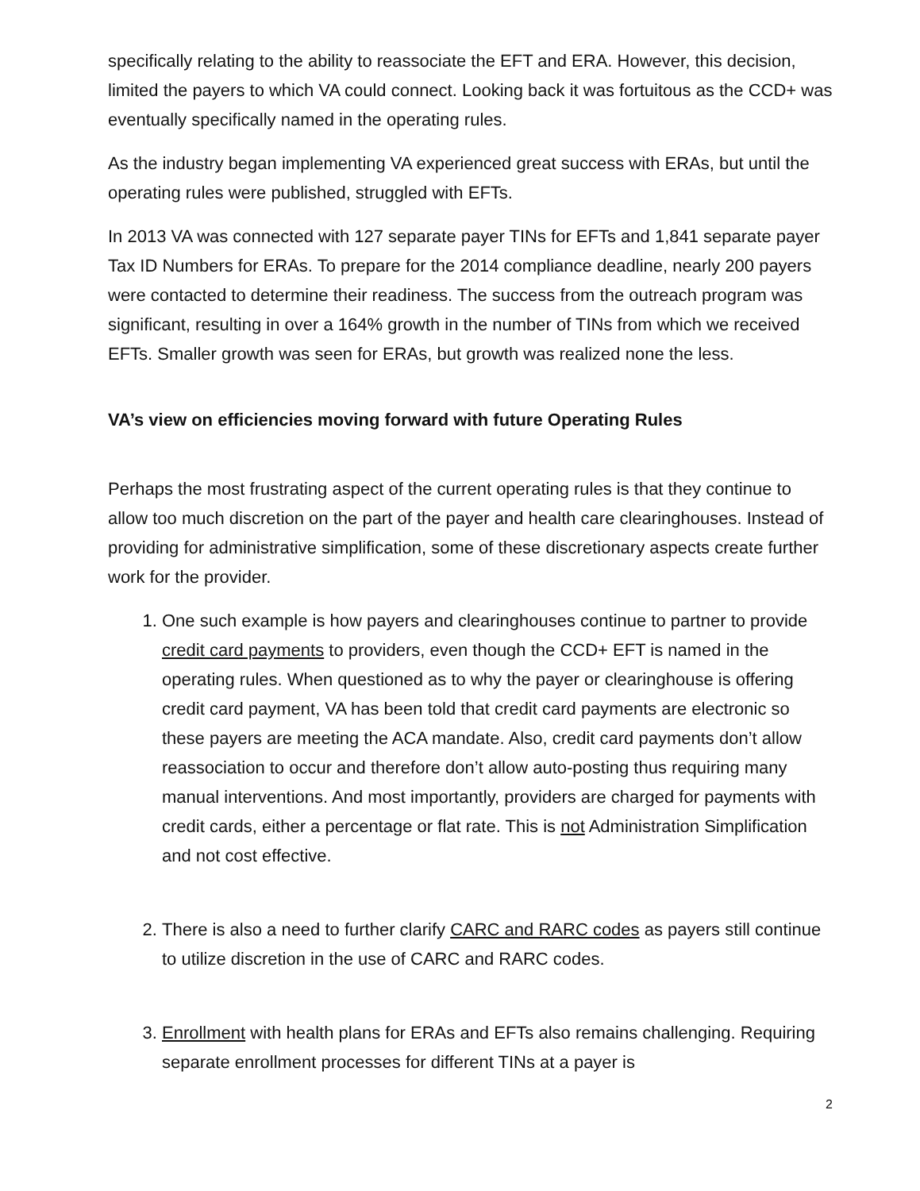specifically relating to the ability to reassociate the EFT and ERA. However, this decision, limited the payers to which VA could connect. Looking back it was fortuitous as the CCD+ was eventually specifically named in the operating rules.
As the industry began implementing VA experienced great success with ERAs, but until the operating rules were published, struggled with EFTs.
In 2013 VA was connected with 127 separate payer TINs for EFTs and 1,841 separate payer Tax ID Numbers for ERAs. To prepare for the 2014 compliance deadline, nearly 200 payers were contacted to determine their readiness. The success from the outreach program was significant, resulting in over a 164% growth in the number of TINs from which we received EFTs. Smaller growth was seen for ERAs, but growth was realized none the less.
VA’s view on efficiencies moving forward with future Operating Rules
Perhaps the most frustrating aspect of the current operating rules is that they continue to allow too much discretion on the part of the payer and health care clearinghouses. Instead of providing for administrative simplification, some of these discretionary aspects create further work for the provider.
1. One such example is how payers and clearinghouses continue to partner to provide credit card payments to providers, even though the CCD+ EFT is named in the operating rules. When questioned as to why the payer or clearinghouse is offering credit card payment, VA has been told that credit card payments are electronic so these payers are meeting the ACA mandate. Also, credit card payments don’t allow reassociation to occur and therefore don’t allow auto-posting thus requiring many manual interventions. And most importantly, providers are charged for payments with credit cards, either a percentage or flat rate. This is not Administration Simplification and not cost effective.
2. There is also a need to further clarify CARC and RARC codes as payers still continue to utilize discretion in the use of CARC and RARC codes.
3. Enrollment with health plans for ERAs and EFTs also remains challenging. Requiring separate enrollment processes for different TINs at a payer is
2